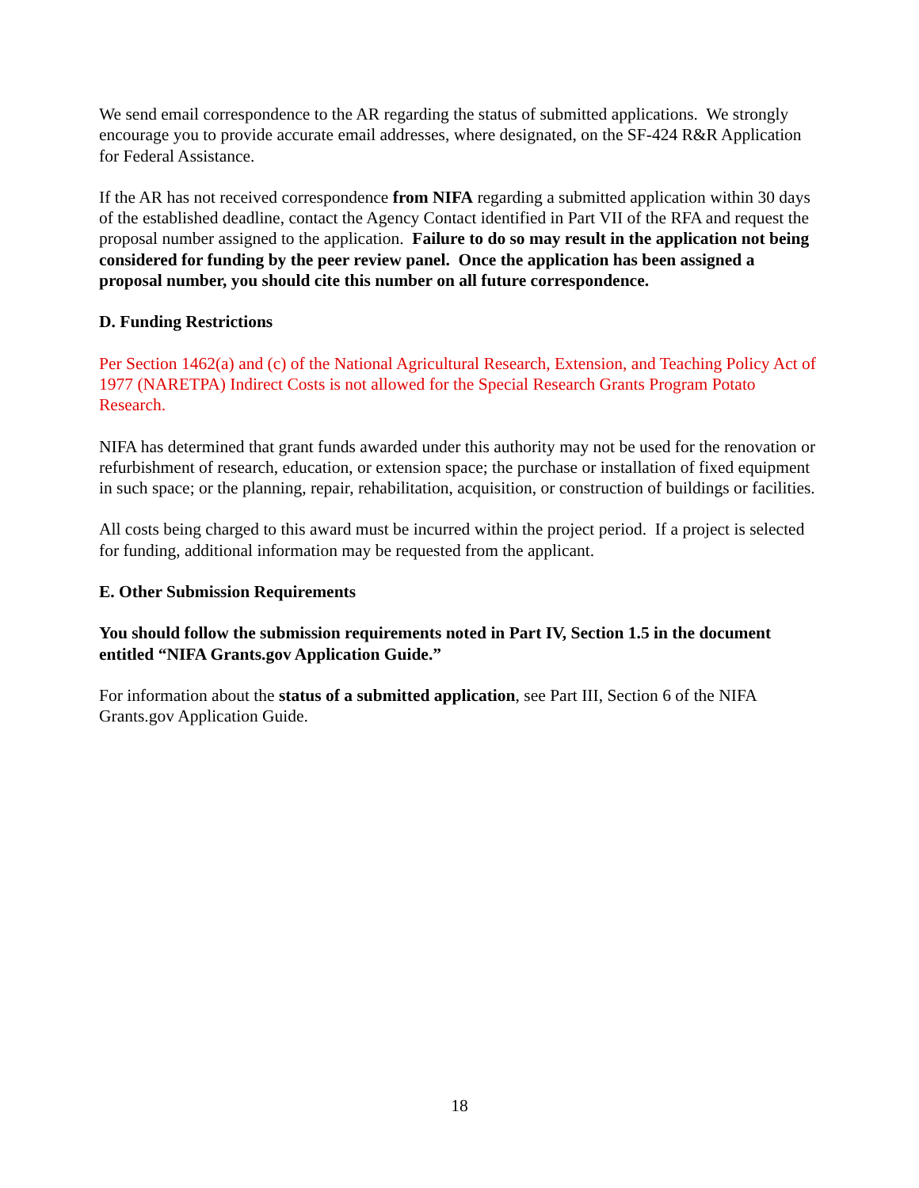We send email correspondence to the AR regarding the status of submitted applications. We strongly encourage you to provide accurate email addresses, where designated, on the SF-424 R&R Application for Federal Assistance.
If the AR has not received correspondence from NIFA regarding a submitted application within 30 days of the established deadline, contact the Agency Contact identified in Part VII of the RFA and request the proposal number assigned to the application. Failure to do so may result in the application not being considered for funding by the peer review panel. Once the application has been assigned a proposal number, you should cite this number on all future correspondence.
D. Funding Restrictions
Per Section 1462(a) and (c) of the National Agricultural Research, Extension, and Teaching Policy Act of 1977 (NARETPA) Indirect Costs is not allowed for the Special Research Grants Program Potato Research.
NIFA has determined that grant funds awarded under this authority may not be used for the renovation or refurbishment of research, education, or extension space; the purchase or installation of fixed equipment in such space; or the planning, repair, rehabilitation, acquisition, or construction of buildings or facilities.
All costs being charged to this award must be incurred within the project period. If a project is selected for funding, additional information may be requested from the applicant.
E. Other Submission Requirements
You should follow the submission requirements noted in Part IV, Section 1.5 in the document entitled “NIFA Grants.gov Application Guide.”
For information about the status of a submitted application, see Part III, Section 6 of the NIFA Grants.gov Application Guide.
18